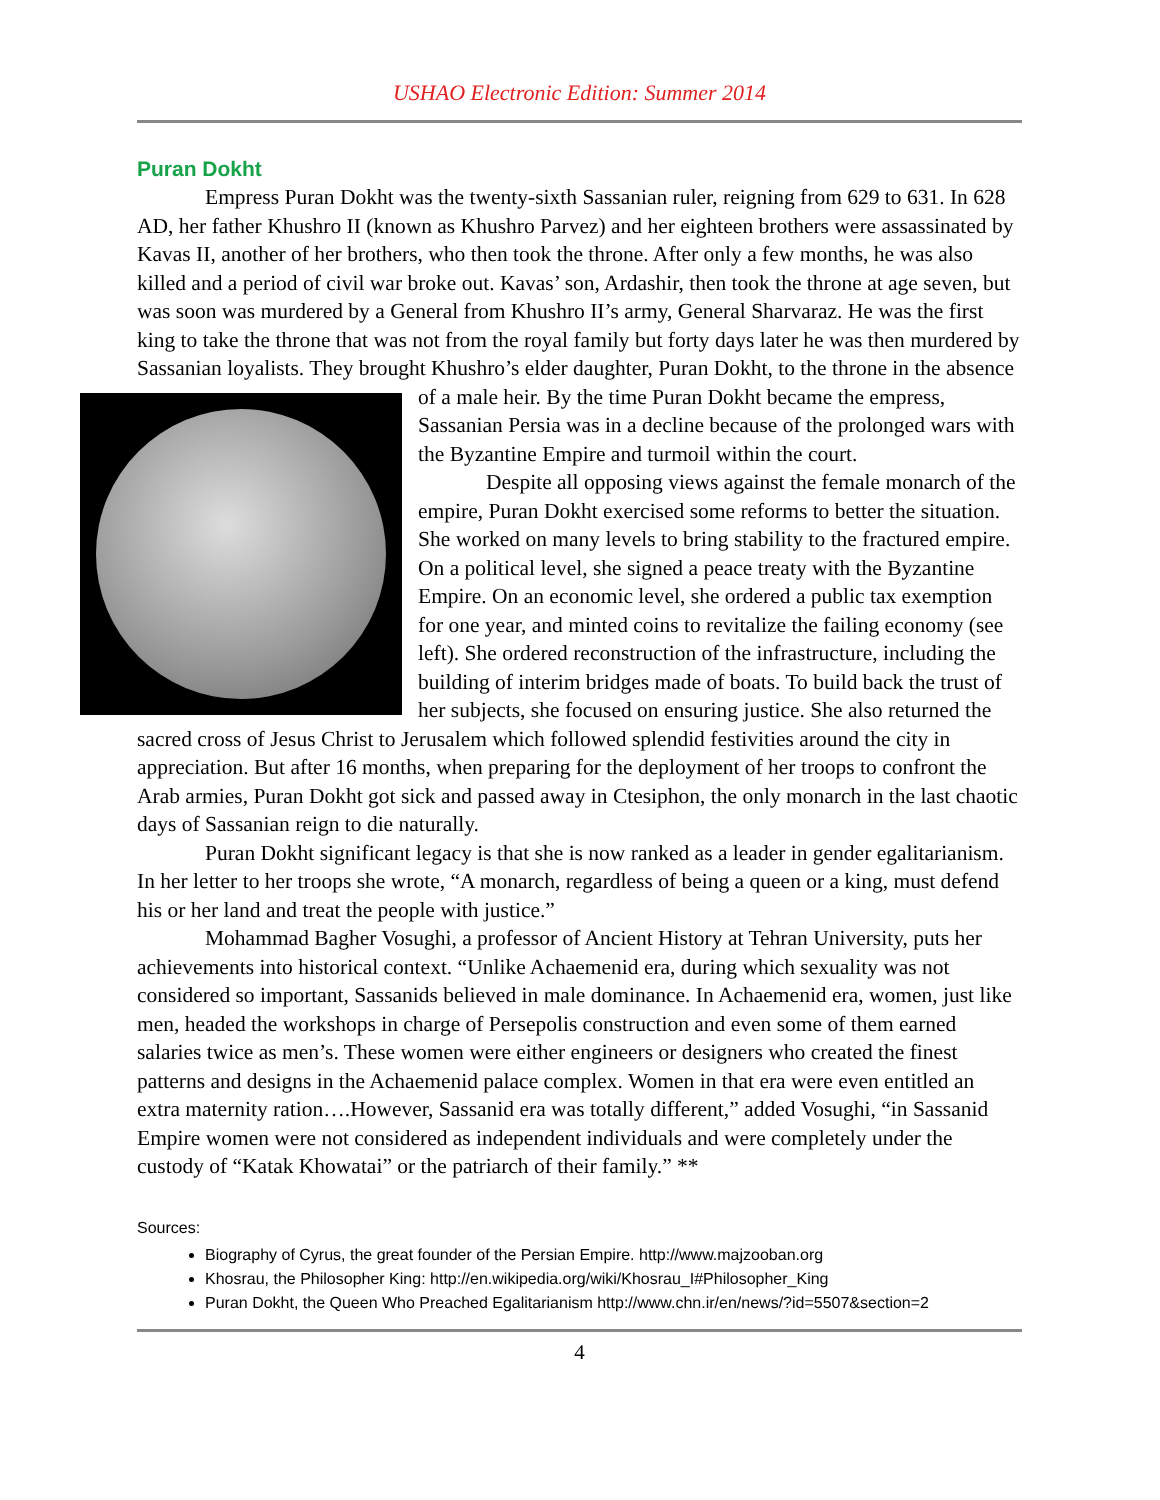USHAO Electronic Edition: Summer 2014
Puran Dokht
Empress Puran Dokht was the twenty-sixth Sassanian ruler, reigning from 629 to 631. In 628 AD, her father Khushro II (known as Khushro Parvez) and her eighteen brothers were assassinated by Kavas II, another of her brothers, who then took the throne. After only a few months, he was also killed and a period of civil war broke out. Kavas’ son, Ardashir, then took the throne at age seven, but was soon was murdered by a General from Khushro II’s army, General Sharvaraz. He was the first king to take the throne that was not from the royal family but forty days later he was then murdered by Sassanian loyalists. They brought Khushro’s elder daughter, Puran Dokht, to the throne in the absence of a male heir. By the time Puran Dokht became the empress, Sassanian Persia was in a decline because of the prolonged wars with the Byzantine Empire and turmoil within the court.
Despite all opposing views against the female monarch of the empire, Puran Dokht exercised some reforms to better the situation. She worked on many levels to bring stability to the fractured empire. On a political level, she signed a peace treaty with the Byzantine Empire. On an economic level, she ordered a public tax exemption for one year, and minted coins to revitalize the failing economy (see left). She ordered reconstruction of the infrastructure, including the building of interim bridges made of boats. To build back the trust of her subjects, she focused on ensuring justice. She also returned the sacred cross of Jesus Christ to Jerusalem which followed splendid festivities around the city in appreciation. But after 16 months, when preparing for the deployment of her troops to confront the Arab armies, Puran Dokht got sick and passed away in Ctesiphon, the only monarch in the last chaotic days of Sassanian reign to die naturally.
Puran Dokht significant legacy is that she is now ranked as a leader in gender egalitarianism. In her letter to her troops she wrote, “A monarch, regardless of being a queen or a king, must defend his or her land and treat the people with justice.”
Mohammad Bagher Vosughi, a professor of Ancient History at Tehran University, puts her achievements into historical context. “Unlike Achaemenid era, during which sexuality was not considered so important, Sassanids believed in male dominance. In Achaemenid era, women, just like men, headed the workshops in charge of Persepolis construction and even some of them earned salaries twice as men’s. These women were either engineers or designers who created the finest patterns and designs in the Achaemenid palace complex. Women in that era were even entitled an extra maternity ration….However, Sassanid era was totally different,” added Vosughi, “in Sassanid Empire women were not considered as independent individuals and were completely under the custody of “Katak Khowatai” or the patriarch of their family.” **
Sources:
Biography of Cyrus, the great founder of the Persian Empire. http://www.majzooban.org
Khosrau, the Philosopher King: http://en.wikipedia.org/wiki/Khosrau_I#Philosopher_King
Puran Dokht, the Queen Who Preached Egalitarianism http://www.chn.ir/en/news/?id=5507&section=2
4